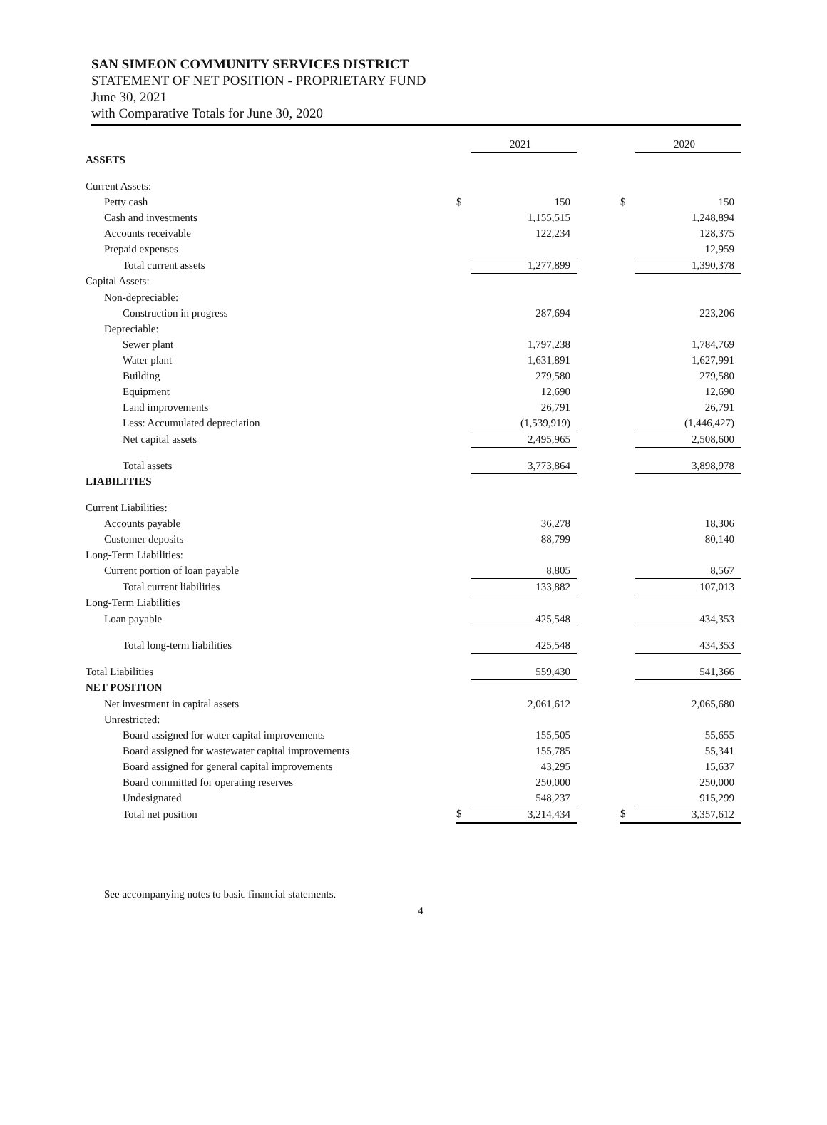SAN SIMEON COMMUNITY SERVICES DISTRICT
STATEMENT OF NET POSITION - PROPRIETARY FUND
June 30, 2021
with Comparative Totals for June 30, 2020
| | | 2021 | | | 2020 |
| ASSETS | | | | | |
| Current Assets: | | | | | |
| Petty cash | $ | 150 | | $ | 150 |
| Cash and investments | | 1,155,515 | | | 1,248,894 |
| Accounts receivable | | 122,234 | | | 128,375 |
| Prepaid expenses | | | | | 12,959 |
| Total current assets | | 1,277,899 | | | 1,390,378 |
| Capital Assets: | | | | | |
| Non-depreciable: | | | | | |
| Construction in progress | | 287,694 | | | 223,206 |
| Depreciable: | | | | | |
| Sewer plant | | 1,797,238 | | | 1,784,769 |
| Water plant | | 1,631,891 | | | 1,627,991 |
| Building | | 279,580 | | | 279,580 |
| Equipment | | 12,690 | | | 12,690 |
| Land improvements | | 26,791 | | | 26,791 |
| Less: Accumulated depreciation | | (1,539,919) | | | (1,446,427) |
| Net capital assets | | 2,495,965 | | | 2,508,600 |
| Total assets | | 3,773,864 | | | 3,898,978 |
| LIABILITIES | | | | | |
| Current Liabilities: | | | | | |
| Accounts payable | | 36,278 | | | 18,306 |
| Customer deposits | | 88,799 | | | 80,140 |
| Long-Term Liabilities: | | | | | |
| Current portion of loan payable | | 8,805 | | | 8,567 |
| Total current liabilities | | 133,882 | | | 107,013 |
| Long-Term Liabilities | | | | | |
| Loan payable | | 425,548 | | | 434,353 |
| Total long-term liabilities | | 425,548 | | | 434,353 |
| Total Liabilities | | 559,430 | | | 541,366 |
| NET POSITION | | | | | |
| Net investment in capital assets | | 2,061,612 | | | 2,065,680 |
| Unrestricted: | | | | | |
| Board assigned for water capital improvements | | 155,505 | | | 55,655 |
| Board assigned for wastewater capital improvements | | 155,785 | | | 55,341 |
| Board assigned for general capital improvements | | 43,295 | | | 15,637 |
| Board committed for operating reserves | | 250,000 | | | 250,000 |
| Undesignated | | 548,237 | | | 915,299 |
| Total net position | $ | 3,214,434 | | $ | 3,357,612 |
See accompanying notes to basic financial statements.
4